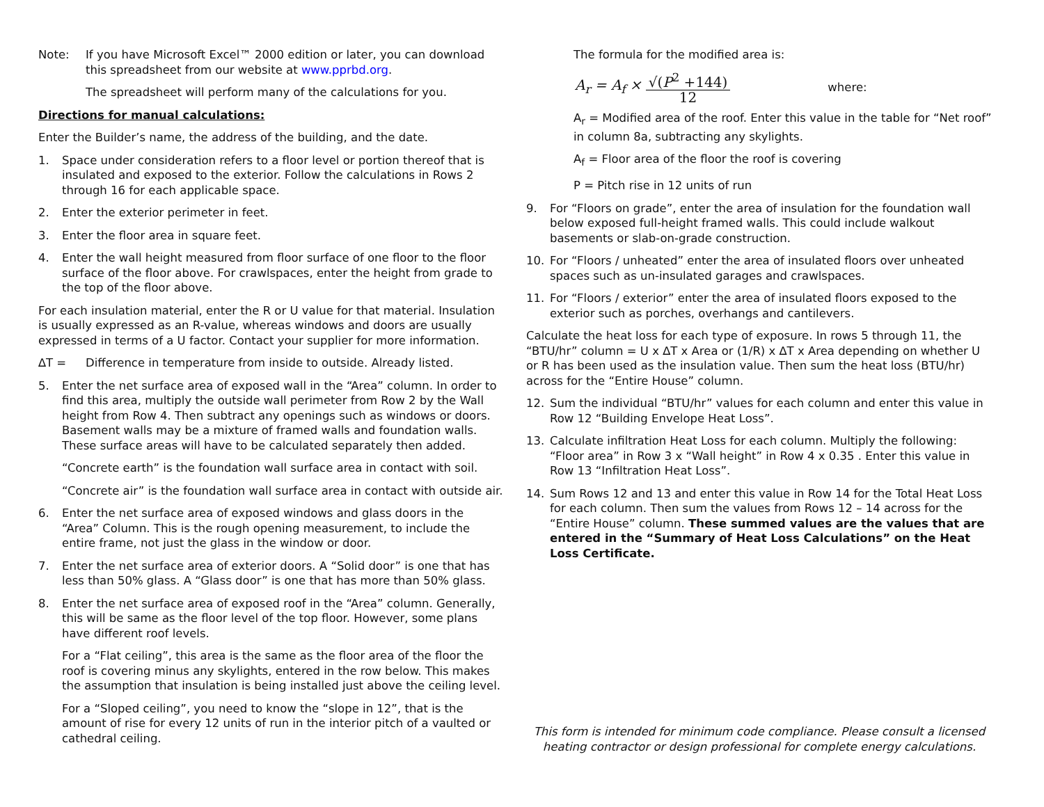Note: If you have Microsoft Excel™ 2000 edition or later, you can download this spreadsheet from our website at www.pprbd.org.
The spreadsheet will perform many of the calculations for you.
Directions for manual calculations:
Enter the Builder’s name, the address of the building, and the date.
1. Space under consideration refers to a floor level or portion thereof that is insulated and exposed to the exterior. Follow the calculations in Rows 2 through 16 for each applicable space.
2. Enter the exterior perimeter in feet.
3. Enter the floor area in square feet.
4. Enter the wall height measured from floor surface of one floor to the floor surface of the floor above. For crawlspaces, enter the height from grade to the top of the floor above.
For each insulation material, enter the R or U value for that material. Insulation is usually expressed as an R-value, whereas windows and doors are usually expressed in terms of a U factor. Contact your supplier for more information.
∆T = Difference in temperature from inside to outside. Already listed.
5. Enter the net surface area of exposed wall in the “Area” column. In order to find this area, multiply the outside wall perimeter from Row 2 by the Wall height from Row 4. Then subtract any openings such as windows or doors. Basement walls may be a mixture of framed walls and foundation walls. These surface areas will have to be calculated separately then added.
“Concrete earth” is the foundation wall surface area in contact with soil.
“Concrete air” is the foundation wall surface area in contact with outside air.
6. Enter the net surface area of exposed windows and glass doors in the “Area” Column. This is the rough opening measurement, to include the entire frame, not just the glass in the window or door.
7. Enter the net surface area of exterior doors. A “Solid door” is one that has less than 50% glass. A “Glass door” is one that has more than 50% glass.
8. Enter the net surface area of exposed roof in the “Area” column. Generally, this will be same as the floor level of the top floor. However, some plans have different roof levels.
For a “Flat ceiling”, this area is the same as the floor area of the floor the roof is covering minus any skylights, entered in the row below. This makes the assumption that insulation is being installed just above the ceiling level.
For a “Sloped ceiling”, you need to know the “slope in 12”, that is the amount of rise for every 12 units of run in the interior pitch of a vaulted or cathedral ceiling.
The formula for the modified area is:
A<sub>r</sub> = A<sub>f</sub> × √(P<sup>2</sup> +144) 12 where:
A<sub>r</sub> = Modified area of the roof. Enter this value in the table for “Net roof” in column 8a, subtracting any skylights.
A<sub>f</sub> = Floor area of the floor the roof is covering
P = Pitch rise in 12 units of run
9. For “Floors on grade”, enter the area of insulation for the foundation wall below exposed full-height framed walls. This could include walkout basements or slab-on-grade construction.
10. For “Floors / unheated” enter the area of insulated floors over unheated spaces such as un-insulated garages and crawlspaces.
11. For “Floors / exterior” enter the area of insulated floors exposed to the exterior such as porches, overhangs and cantilevers.
Calculate the heat loss for each type of exposure. In rows 5 through 11, the “BTU/hr” column = U x ∆T x Area or (1/R) x ∆T x Area depending on whether U or R has been used as the insulation value. Then sum the heat loss (BTU/hr) across for the “Entire House” column.
12. Sum the individual “BTU/hr” values for each column and enter this value in Row 12 “Building Envelope Heat Loss”.
13. Calculate infiltration Heat Loss for each column. Multiply the following: “Floor area” in Row 3 x “Wall height” in Row 4 x 0.35 . Enter this value in Row 13 “Infiltration Heat Loss”.
14. Sum Rows 12 and 13 and enter this value in Row 14 for the Total Heat Loss for each column. Then sum the values from Rows 12 – 14 across for the “Entire House” column. These summed values are the values that are entered in the “Summary of Heat Loss Calculations” on the Heat Loss Certificate.
This form is intended for minimum code compliance. Please consult a licensed heating contractor or design professional for complete energy calculations.